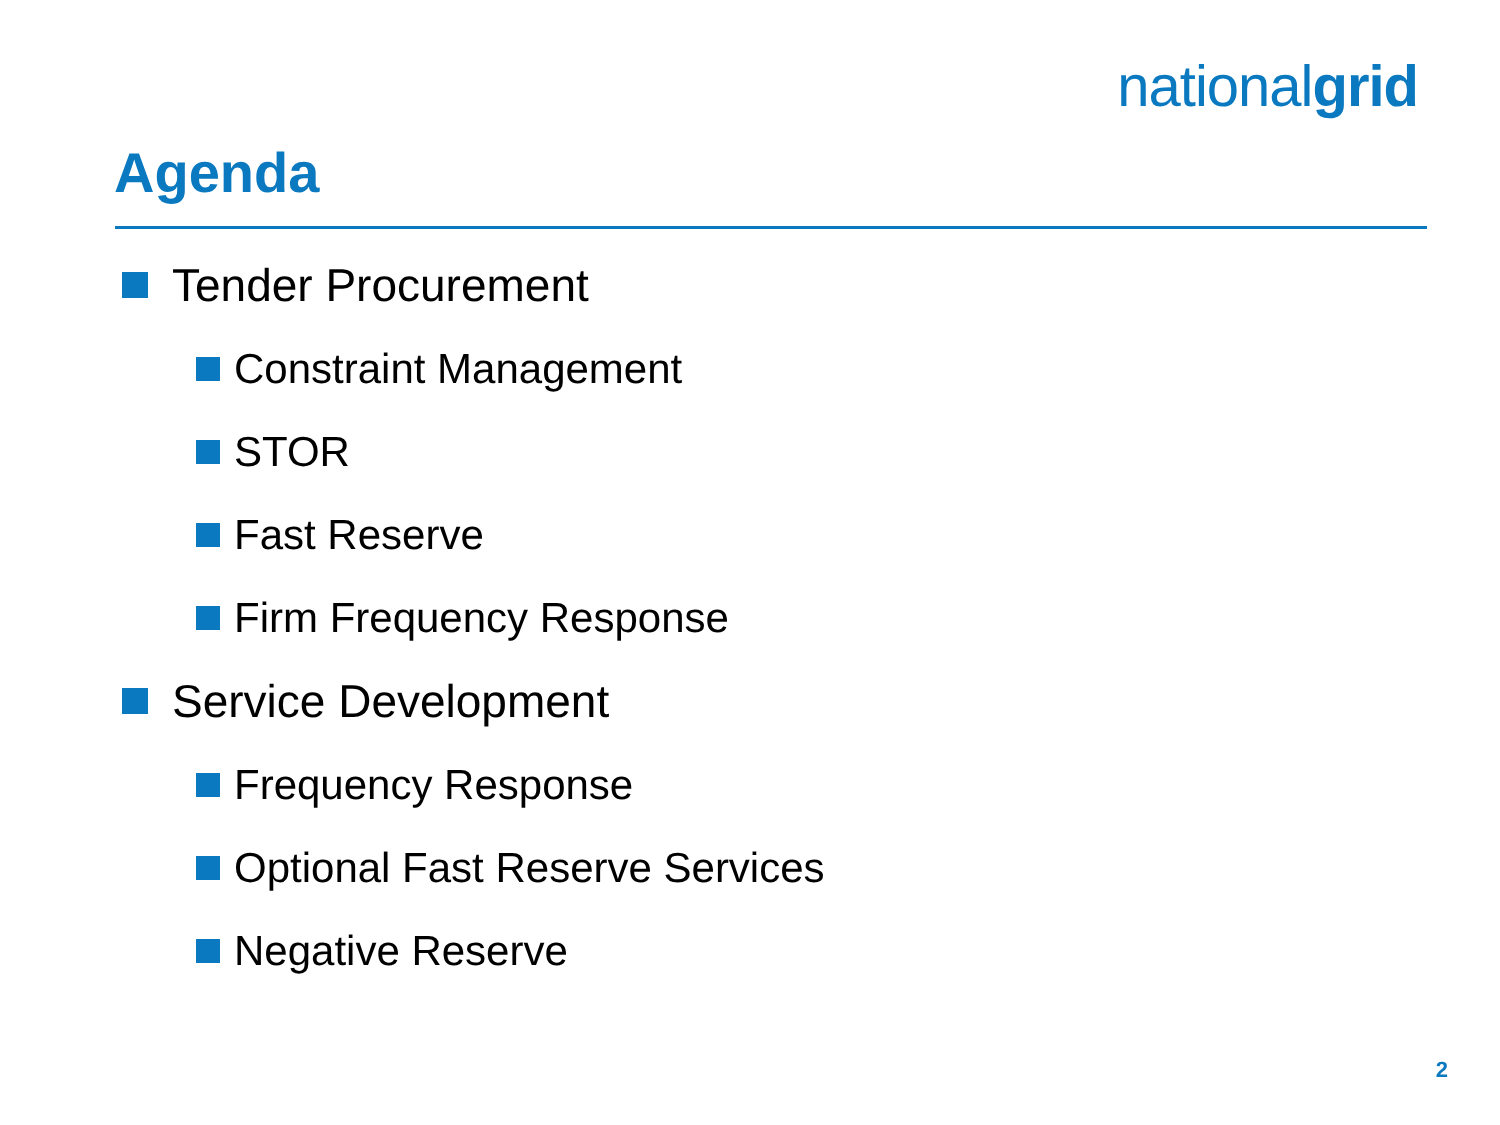nationalgrid
Agenda
Tender Procurement
Constraint Management
STOR
Fast Reserve
Firm Frequency Response
Service Development
Frequency Response
Optional Fast Reserve Services
Negative Reserve
2